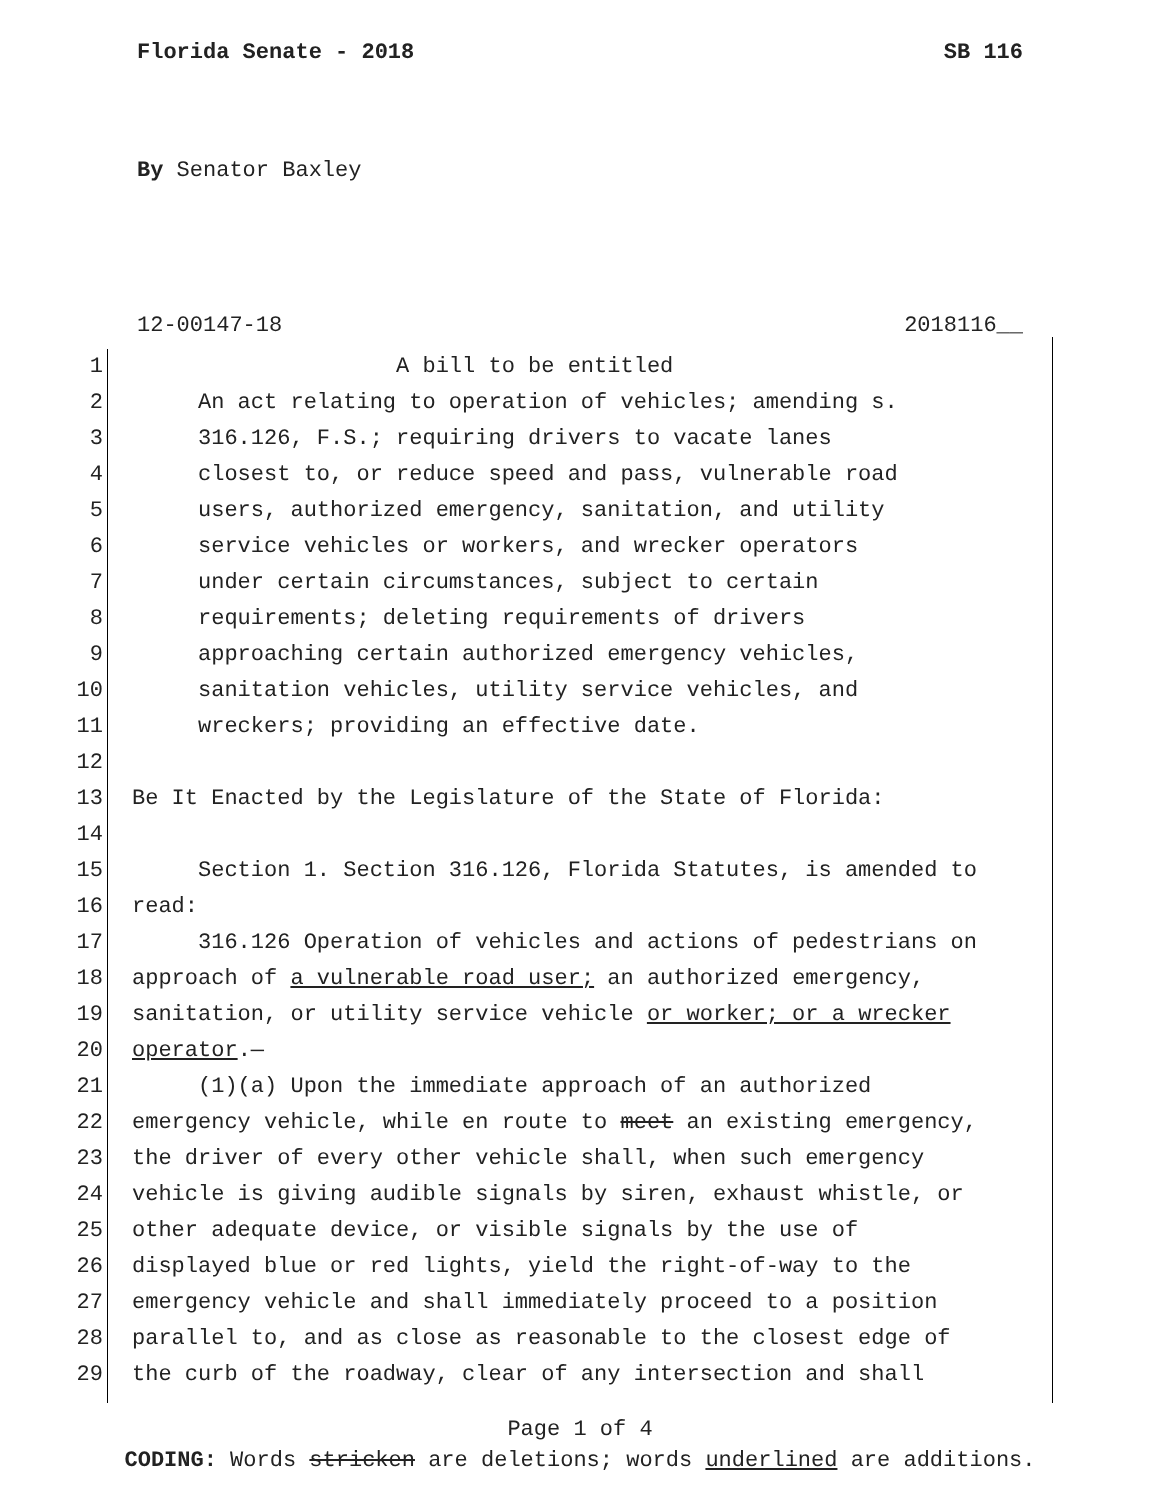Florida Senate - 2018 SB 116
By Senator Baxley
12-00147-18 2018116__
1 A bill to be entitled
2 An act relating to operation of vehicles; amending s.
3 316.126, F.S.; requiring drivers to vacate lanes
4 closest to, or reduce speed and pass, vulnerable road
5 users, authorized emergency, sanitation, and utility
6 service vehicles or workers, and wrecker operators
7 under certain circumstances, subject to certain
8 requirements; deleting requirements of drivers
9 approaching certain authorized emergency vehicles,
10 sanitation vehicles, utility service vehicles, and
11 wreckers; providing an effective date.
12
13 Be It Enacted by the Legislature of the State of Florida:
14
15 Section 1. Section 316.126, Florida Statutes, is amended to
16 read:
17 316.126 Operation of vehicles and actions of pedestrians on
18 approach of a vulnerable road user; an authorized emergency,
19 sanitation, or utility service vehicle or worker; or a wrecker
20 operator.—
21 (1)(a) Upon the immediate approach of an authorized
22 emergency vehicle, while en route to meet an existing emergency,
23 the driver of every other vehicle shall, when such emergency
24 vehicle is giving audible signals by siren, exhaust whistle, or
25 other adequate device, or visible signals by the use of
26 displayed blue or red lights, yield the right-of-way to the
27 emergency vehicle and shall immediately proceed to a position
28 parallel to, and as close as reasonable to the closest edge of
29 the curb of the roadway, clear of any intersection and shall
Page 1 of 4
CODING: Words stricken are deletions; words underlined are additions.